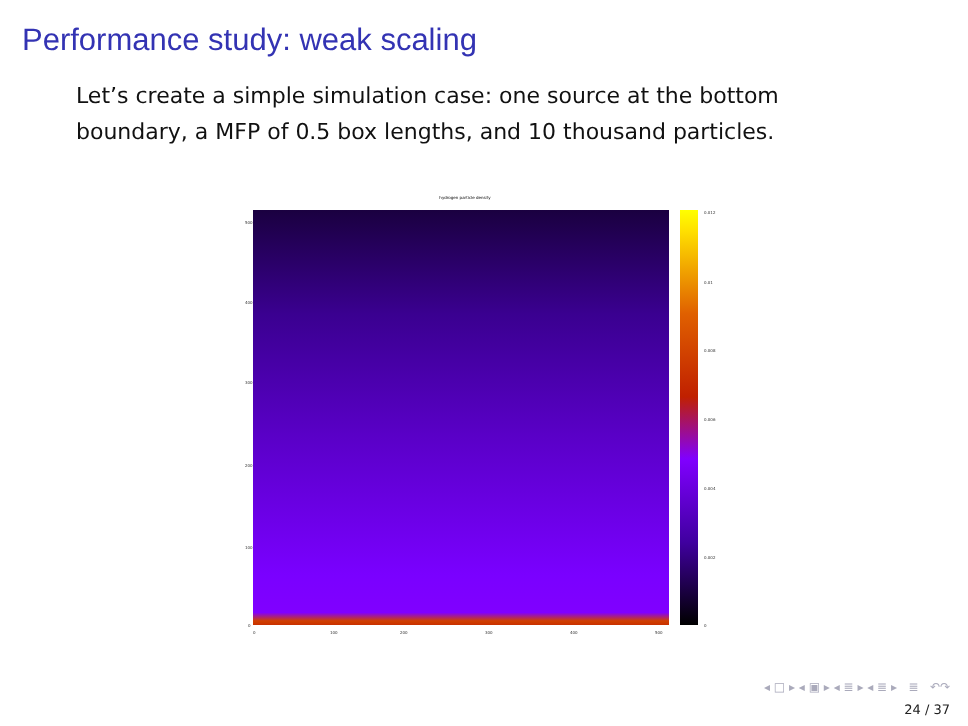Performance study: weak scaling
Let’s create a simple simulation case: one source at the bottom boundary, a MFP of 0.5 box lengths, and 10 thousand particles.
hydrogen particle density
500
400
300
200
100
0
0 100 200 300 400 500
0.012
0.01
0.008
0.006
0.004
0.002
0
◂ □ ▸ ◂ ▣ ▸ ◂ ≣ ▸ ◂ ≣ ▸ ≣ ↶↷
24 / 37